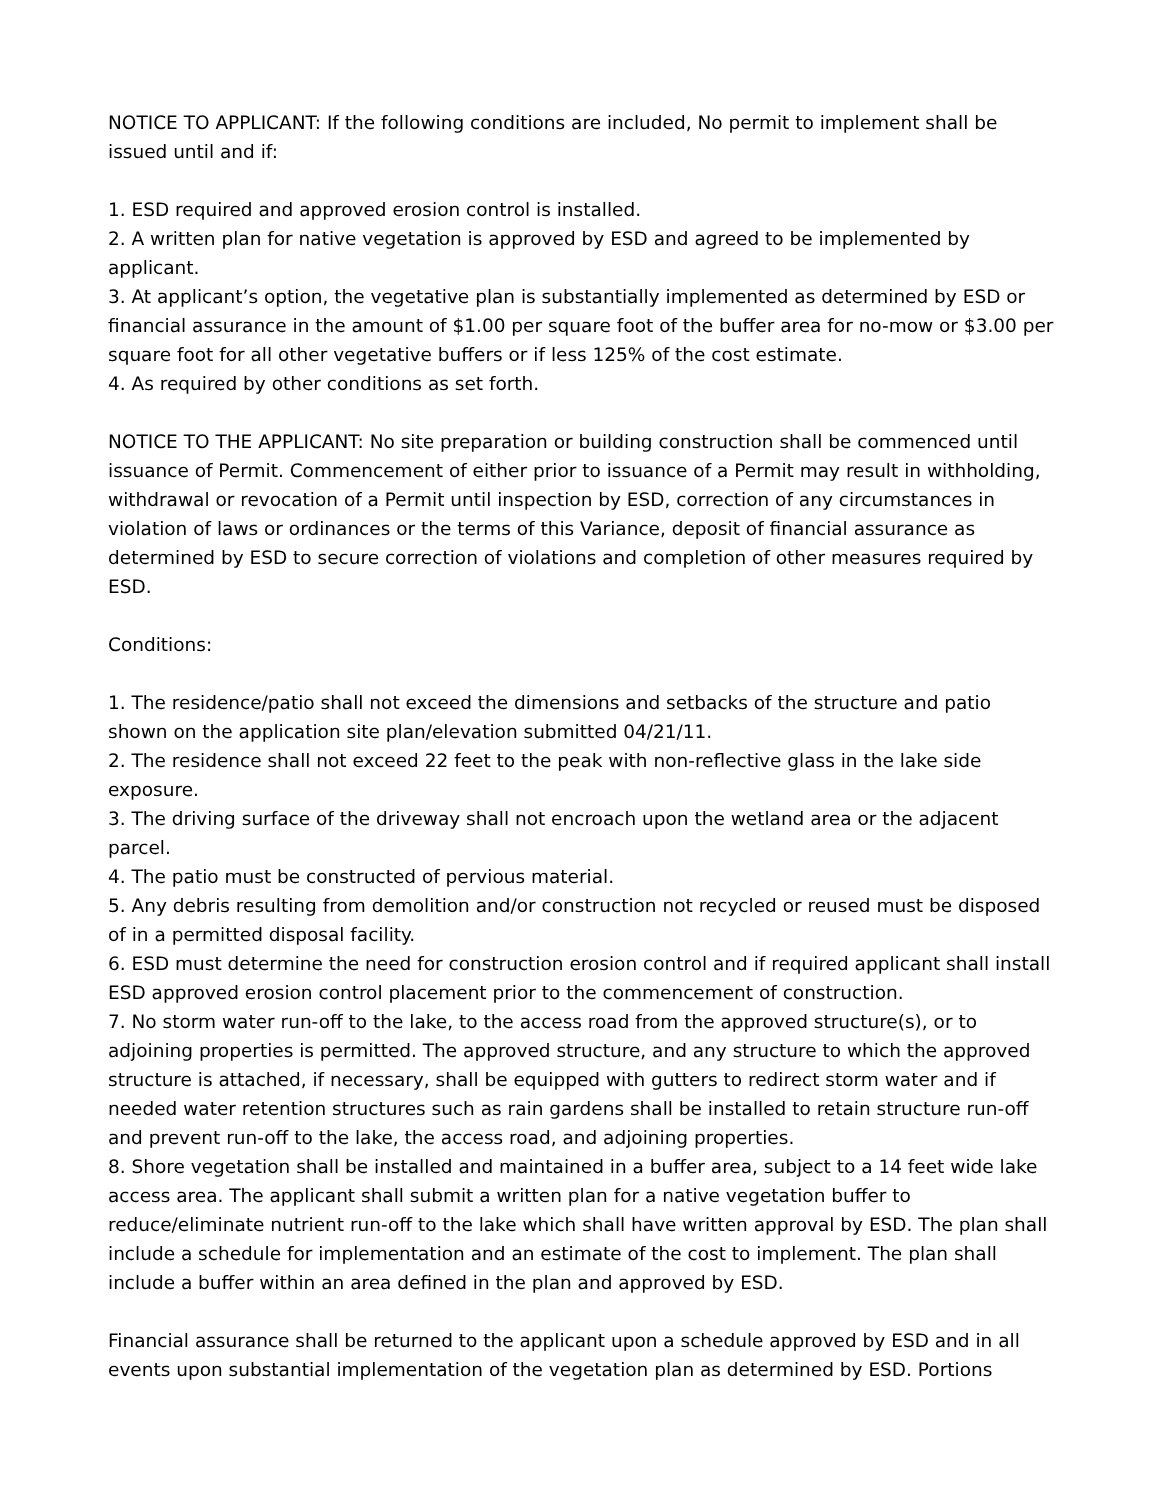NOTICE TO APPLICANT: If the following conditions are included, No permit to implement shall be issued until and if:
1. ESD required and approved erosion control is installed.
2. A written plan for native vegetation is approved by ESD and agreed to be implemented by applicant.
3. At applicant’s option, the vegetative plan is substantially implemented as determined by ESD or financial assurance in the amount of $1.00 per square foot of the buffer area for no-mow or $3.00 per square foot for all other vegetative buffers or if less 125% of the cost estimate.
4. As required by other conditions as set forth.
NOTICE TO THE APPLICANT: No site preparation or building construction shall be commenced until issuance of Permit. Commencement of either prior to issuance of a Permit may result in withholding, withdrawal or revocation of a Permit until inspection by ESD, correction of any circumstances in violation of laws or ordinances or the terms of this Variance, deposit of financial assurance as determined by ESD to secure correction of violations and completion of other measures required by ESD.
Conditions:
1. The residence/patio shall not exceed the dimensions and setbacks of the structure and patio shown on the application site plan/elevation submitted 04/21/11.
2. The residence shall not exceed 22 feet to the peak with non-reflective glass in the lake side exposure.
3. The driving surface of the driveway shall not encroach upon the wetland area or the adjacent parcel.
4. The patio must be constructed of pervious material.
5. Any debris resulting from demolition and/or construction not recycled or reused must be disposed of in a permitted disposal facility.
6. ESD must determine the need for construction erosion control and if required applicant shall install ESD approved erosion control placement prior to the commencement of construction.
7. No storm water run-off to the lake, to the access road from the approved structure(s), or to adjoining properties is permitted. The approved structure, and any structure to which the approved structure is attached, if necessary, shall be equipped with gutters to redirect storm water and if needed water retention structures such as rain gardens shall be installed to retain structure run-off and prevent run-off to the lake, the access road, and adjoining properties.
8. Shore vegetation shall be installed and maintained in a buffer area, subject to a 14 feet wide lake access area. The applicant shall submit a written plan for a native vegetation buffer to reduce/eliminate nutrient run-off to the lake which shall have written approval by ESD. The plan shall include a schedule for implementation and an estimate of the cost to implement. The plan shall include a buffer within an area defined in the plan and approved by ESD.
Financial assurance shall be returned to the applicant upon a schedule approved by ESD and in all events upon substantial implementation of the vegetation plan as determined by ESD. Portions